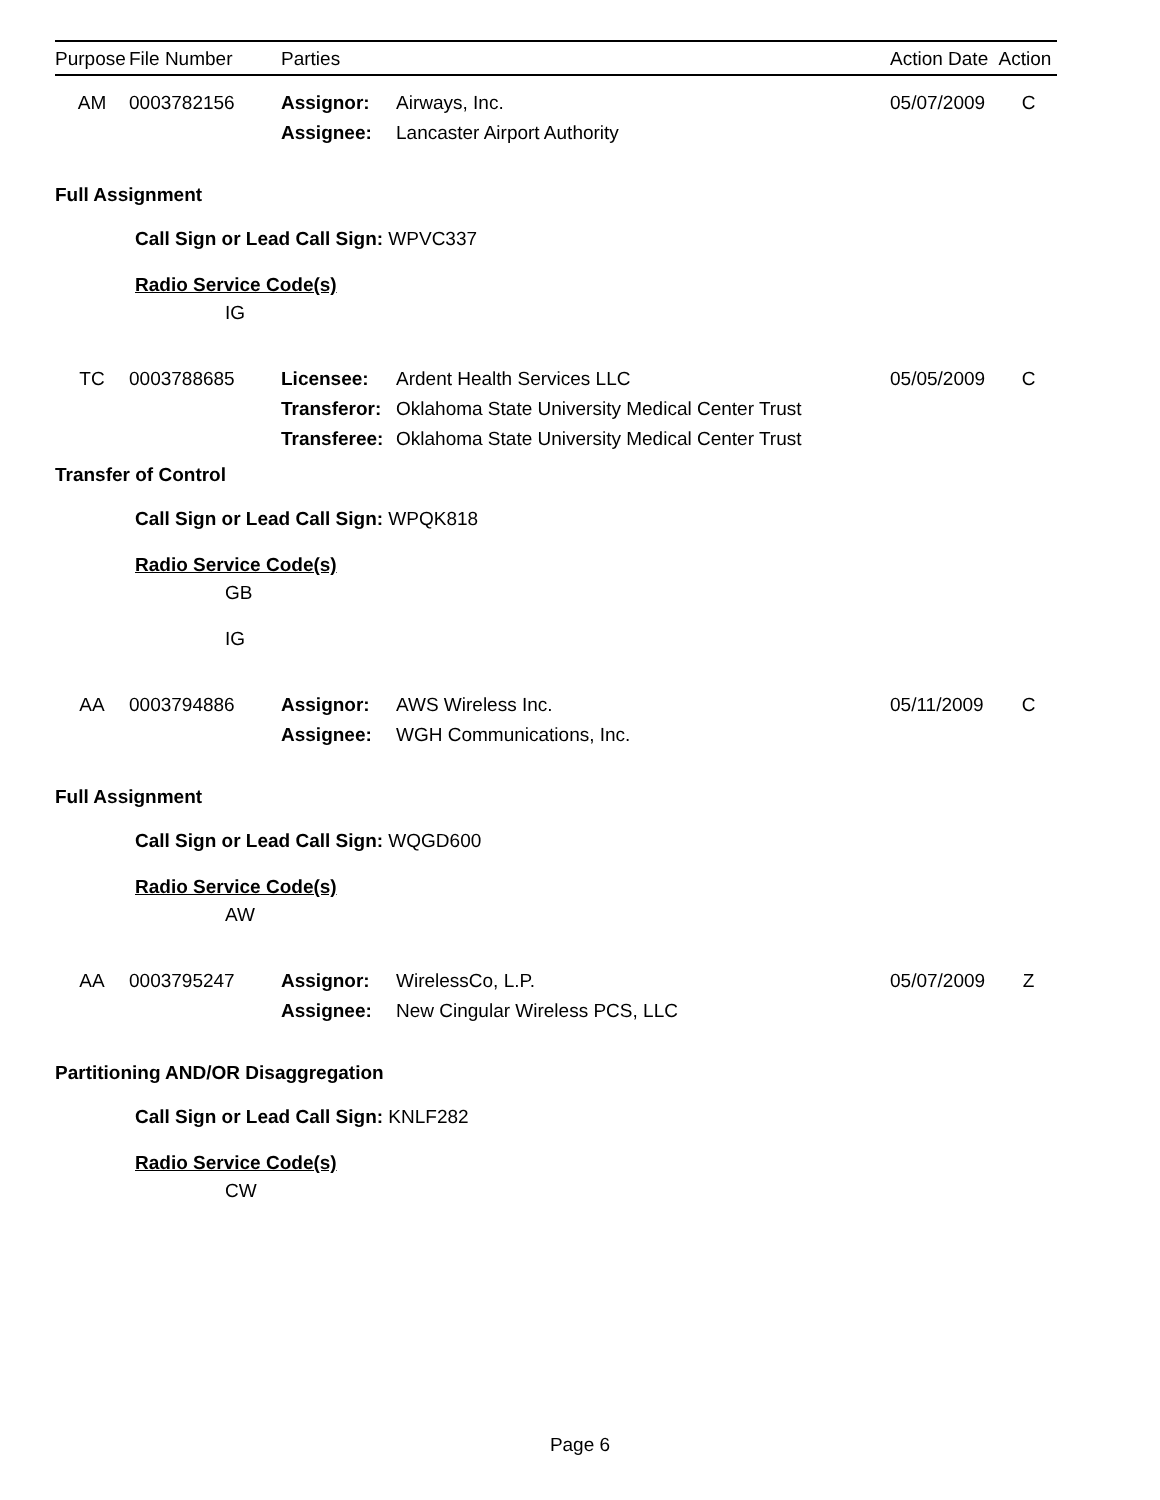| Purpose | File Number | Parties | | Action Date | Action |
| --- | --- | --- | --- | --- | --- |
AM
0003782156
Assignor:
Assignee:
Airways, Inc.
Lancaster Airport Authority
05/07/2009
C
Full Assignment
Call Sign or Lead Call Sign: WPVC337
Radio Service Code(s)
IG
TC
0003788685
Licensee:
Transferor:
Transferee:
Ardent Health Services LLC
Oklahoma State University Medical Center Trust
Oklahoma State University Medical Center Trust
05/05/2009
C
Transfer of Control
Call Sign or Lead Call Sign: WPQK818
Radio Service Code(s)
GB
IG
AA
0003794886
Assignor:
Assignee:
AWS Wireless Inc.
WGH Communications, Inc.
05/11/2009
C
Full Assignment
Call Sign or Lead Call Sign: WQGD600
Radio Service Code(s)
AW
AA
0003795247
Assignor:
Assignee:
WirelessCo, L.P.
New Cingular Wireless PCS, LLC
05/07/2009
Z
Partitioning AND/OR Disaggregation
Call Sign or Lead Call Sign: KNLF282
Radio Service Code(s)
CW
Page 6